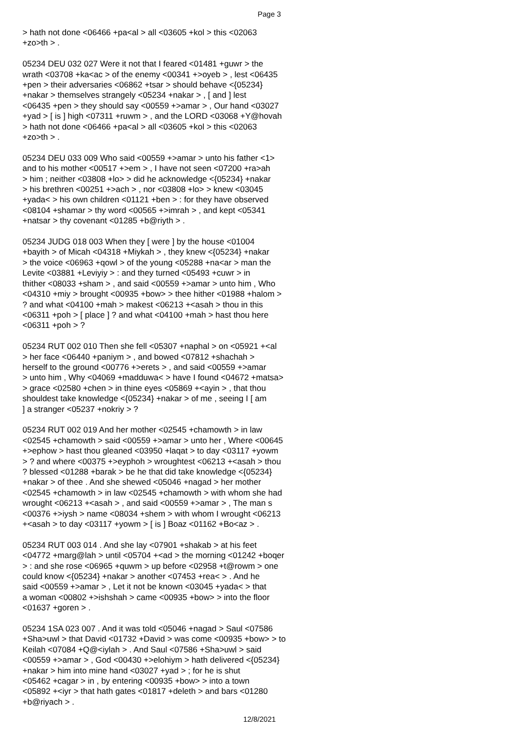Page 3
> hath not done <06466 +pa<al > all <03605 +kol > this <02063 +zo>th > .
05234 DEU 032 027 Were it not that I feared <01481 +guwr > the wrath <03708 +ka<ac > of the enemy <00341 +>oyeb > , lest <06435 +pen > their adversaries <06862 +tsar > should behave <{05234} +nakar > themselves strangely <05234 +nakar > , [ and ] lest <06435 +pen > they should say <00559 +>amar > , Our hand <03027 +yad > [ is ] high <07311 +ruwm > , and the LORD <03068 +Y@hovah > hath not done <06466 +pa<al > all <03605 +kol > this <02063 +zo>th > .
05234 DEU 033 009 Who said <00559 +>amar > unto his father <1> and to his mother <00517 +>em > , I have not seen <07200 +ra>ah > him ; neither <03808 +lo> > did he acknowledge <{05234} +nakar > his brethren <00251 +>ach > , nor <03808 +lo> > knew <03045 +yada< > his own children <01121 +ben > : for they have observed <08104 +shamar > thy word <00565 +>imrah > , and kept <05341 +natsar > thy covenant <01285 +b@riyth > .
05234 JUDG 018 003 When they [ were ] by the house <01004 +bayith > of Micah <04318 +Miykah > , they knew <{05234} +nakar > the voice <06963 +qowl > of the young <05288 +na<ar > man the Levite <03881 +Leviyiy > : and they turned <05493 +cuwr > in thither <08033 +sham > , and said <00559 +>amar > unto him , Who <04310 +miy > brought <00935 +bow> > thee hither <01988 +halom > ? and what <04100 +mah > makest <06213 +<asah > thou in this <06311 +poh > [ place ] ? and what <04100 +mah > hast thou here <06311 +poh > ?
05234 RUT 002 010 Then she fell <05307 +naphal > on <05921 +<al > her face <06440 +paniym > , and bowed <07812 +shachah > herself to the ground <00776 +>erets > , and said <00559 +>amar > unto him , Why <04069 +madduwa< > have I found <04672 +matsa> > grace <02580 +chen > in thine eyes <05869 +<ayin > , that thou shouldest take knowledge <{05234} +nakar > of me , seeing I [ am ] a stranger <05237 +nokriy > ?
05234 RUT 002 019 And her mother <02545 +chamowth > in law <02545 +chamowth > said <00559 +>amar > unto her , Where <00645 +>ephow > hast thou gleaned <03950 +laqat > to day <03117 +yowm > ? and where <00375 +>eyphoh > wroughtest <06213 +<asah > thou ? blessed <01288 +barak > be he that did take knowledge <{05234} +nakar > of thee . And she shewed <05046 +nagad > her mother <02545 +chamowth > in law <02545 +chamowth > with whom she had wrought <06213 +<asah > , and said <00559 +>amar > , The man s <00376 +>iysh > name <08034 +shem > with whom I wrought <06213 +<asah > to day <03117 +yowm > [ is ] Boaz <01162 +Bo<az > .
05234 RUT 003 014 . And she lay <07901 +shakab > at his feet <04772 +marg@lah > until <05704 +<ad > the morning <01242 +boqer > : and she rose <06965 +quwm > up before <02958 +t@rowm > one could know <{05234} +nakar > another <07453 +rea< > . And he said <00559 +>amar > , Let it not be known <03045 +yada< > that a woman <00802 +>ishshah > came <00935 +bow> > into the floor <01637 +goren > .
05234 1SA 023 007 . And it was told <05046 +nagad > Saul <07586 +Sha>uwl > that David <01732 +David > was come <00935 +bow> > to Keilah <07084 +Q@<iylah > . And Saul <07586 +Sha>uwl > said <00559 +>amar > , God <00430 +>elohiym > hath delivered <{05234} +nakar > him into mine hand <03027 +yad > ; for he is shut <05462 +cagar > in , by entering <00935 +bow> > into a town <05892 +<iyr > that hath gates <01817 +deleth > and bars <01280 +b@riyach > .
12/8/2021